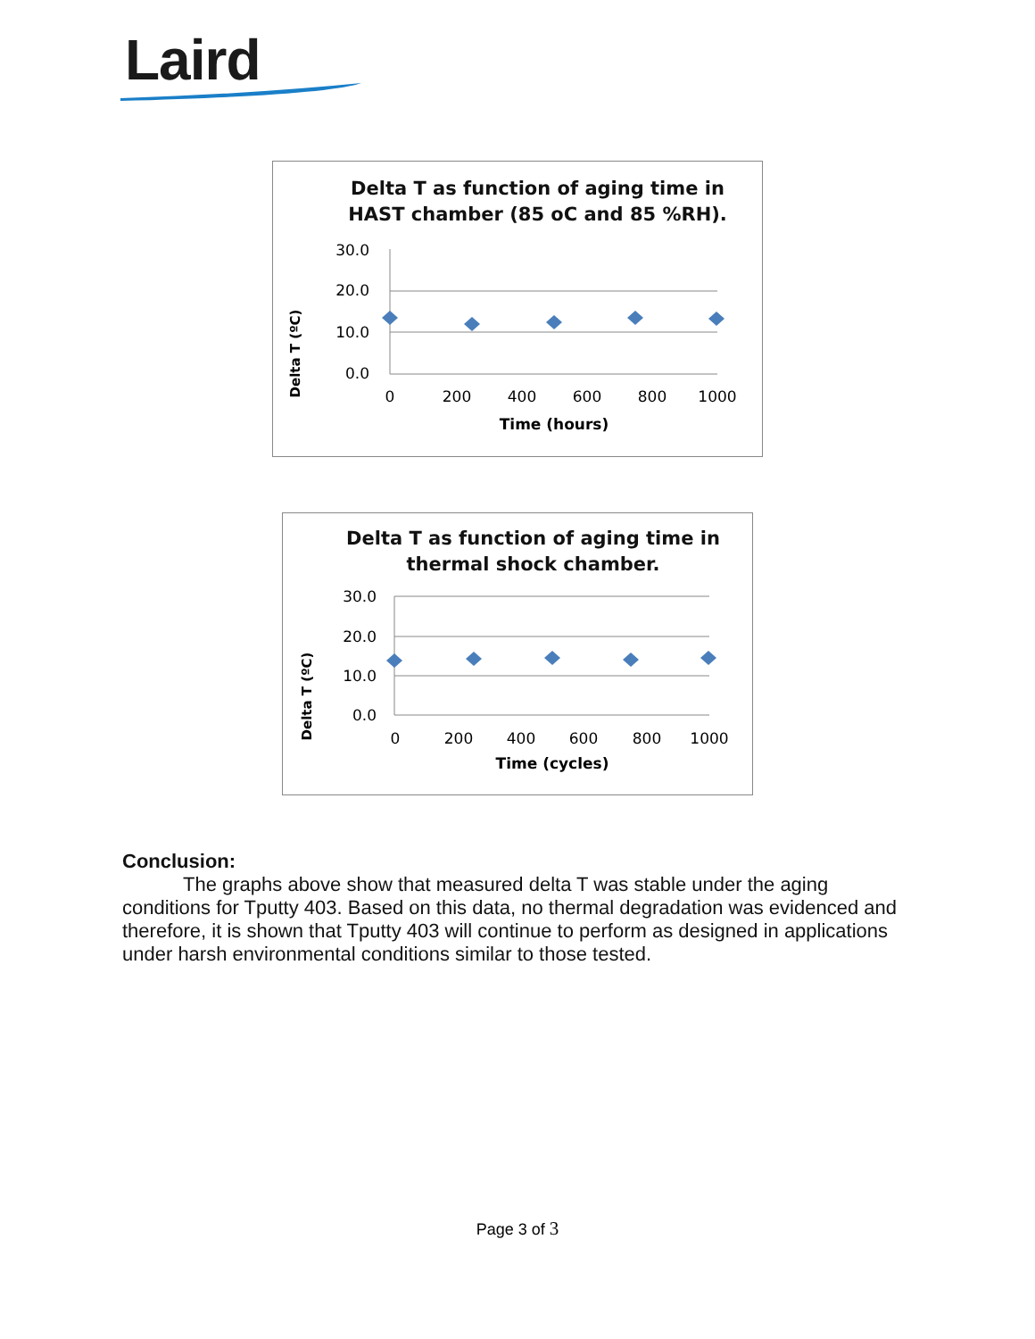Laird
Delta T as function of aging time in
HAST chamber (85 oC and 85 %RH).
Delta T (ºC)
30.0
20.0
10.0
0.0
0
200
400
600
800
1000
Time (hours)
Delta T as function of aging time in
thermal shock chamber.
Delta T (ºC)
30.0
20.0
10.0
0.0
0
200
400
600
800
1000
Time (cycles)
Conclusion:
The graphs above show that measured delta T was stable under the aging conditions for Tputty 403. Based on this data, no thermal degradation was evidenced and therefore, it is shown that Tputty 403 will continue to perform as designed in applications under harsh environmental conditions similar to those tested.
Page 3 of 3